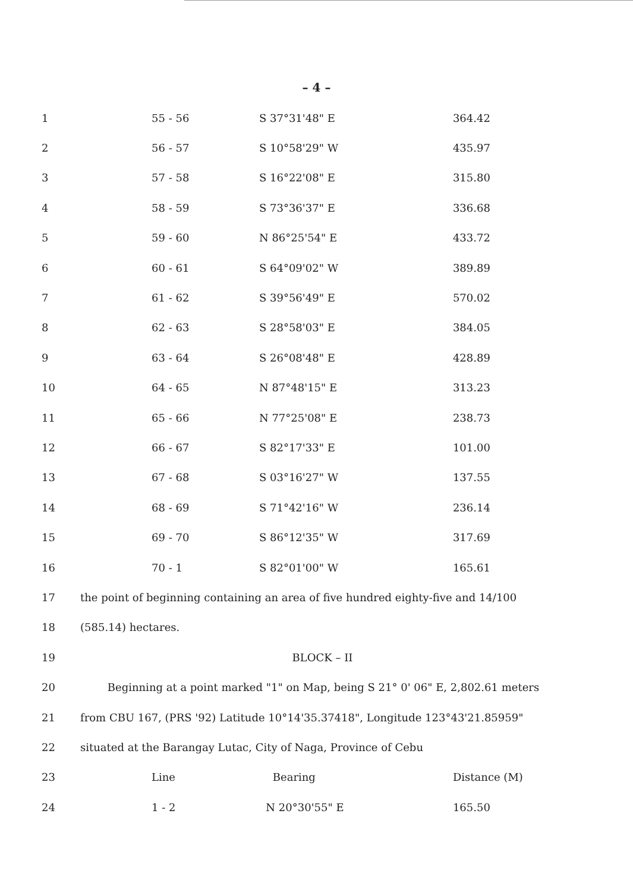– 4 –
| 1 | 55 - 56 | S 37°31'48" E | 364.42 |
| 2 | 56 - 57 | S 10°58'29" W | 435.97 |
| 3 | 57 - 58 | S 16°22'08" E | 315.80 |
| 4 | 58 - 59 | S 73°36'37" E | 336.68 |
| 5 | 59 - 60 | N 86°25'54" E | 433.72 |
| 6 | 60 - 61 | S 64°09'02" W | 389.89 |
| 7 | 61 - 62 | S 39°56'49" E | 570.02 |
| 8 | 62 - 63 | S 28°58'03" E | 384.05 |
| 9 | 63 - 64 | S 26°08'48" E | 428.89 |
| 10 | 64 - 65 | N 87°48'15" E | 313.23 |
| 11 | 65 - 66 | N 77°25'08" E | 238.73 |
| 12 | 66 - 67 | S 82°17'33" E | 101.00 |
| 13 | 67 - 68 | S 03°16'27" W | 137.55 |
| 14 | 68 - 69 | S 71°42'16" W | 236.14 |
| 15 | 69 - 70 | S 86°12'35" W | 317.69 |
| 16 | 70 - 1 | S 82°01'00" W | 165.61 |
| 17 | the point of beginning containing an area of five hundred eighty-five and 14/100 | | |
| 18 | (585.14) hectares. | | |
| 19 | BLOCK – II | | |
| 20 | Beginning at a point marked "1" on Map, being S 21° 0' 06" E, 2,802.61 meters | | |
| 21 | from CBU 167, (PRS '92) Latitude 10°14'35.37418", Longitude 123°43'21.85959" | | |
| 22 | situated at the Barangay Lutac, City of Naga, Province of Cebu | | |
| 23 | Line | Bearing | Distance (M) |
| 24 | 1 - 2 | N 20°30'55" E | 165.50 |